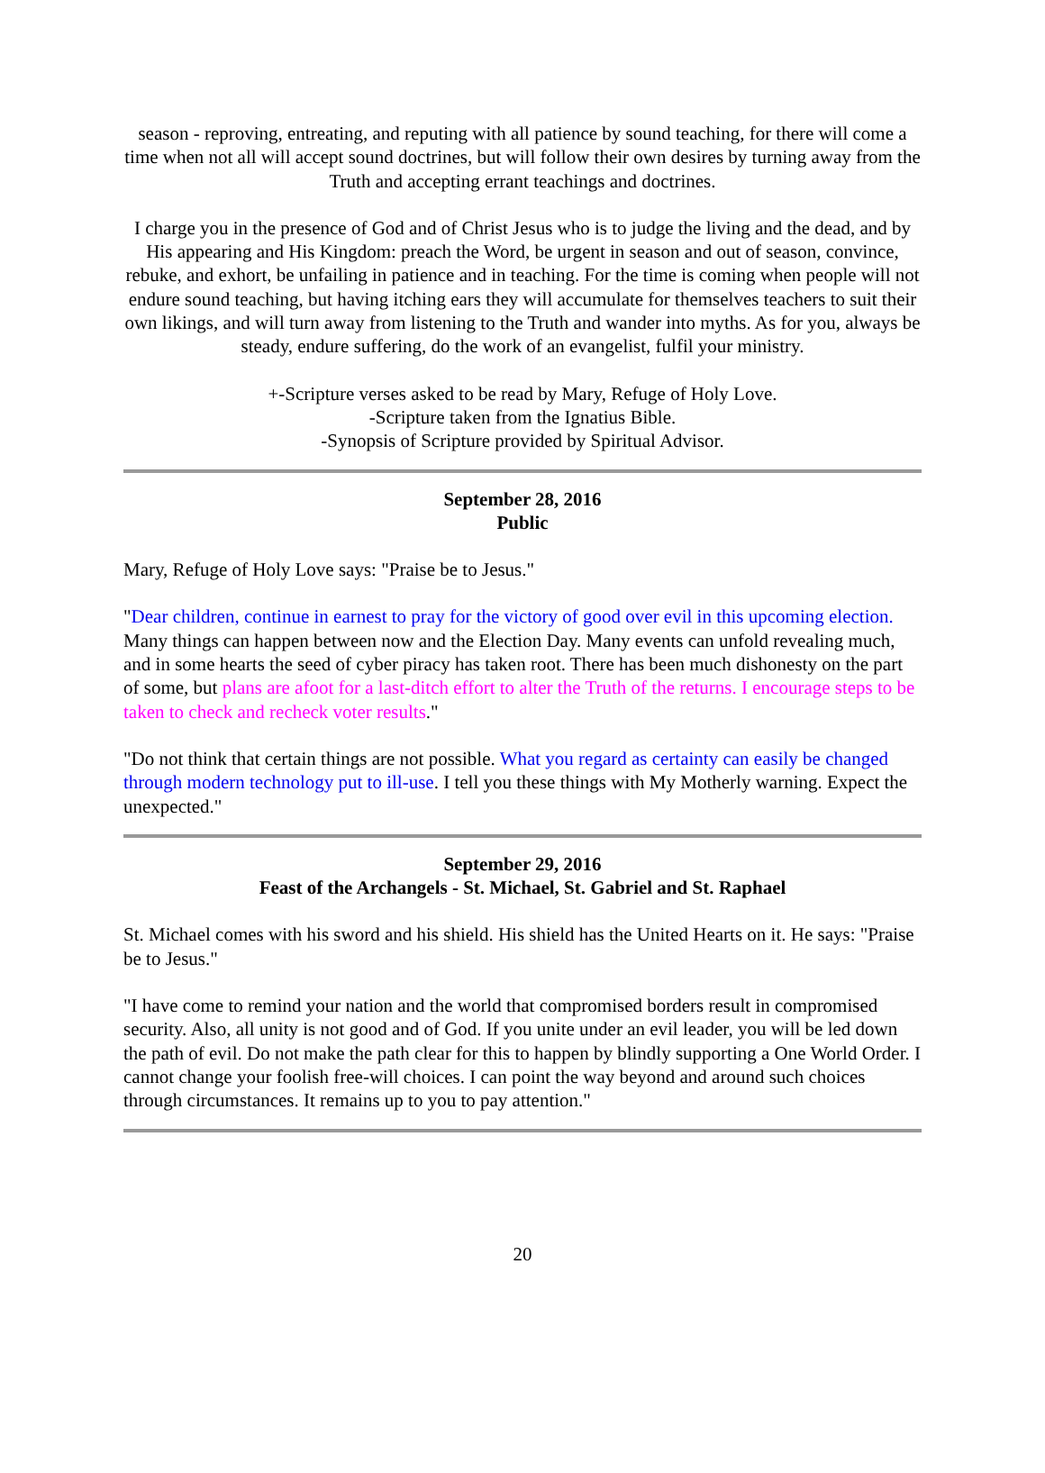season - reproving, entreating, and reputing with all patience by sound teaching, for there will come a time when not all will accept sound doctrines, but will follow their own desires by turning away from the Truth and accepting errant teachings and doctrines.
I charge you in the presence of God and of Christ Jesus who is to judge the living and the dead, and by His appearing and His Kingdom: preach the Word, be urgent in season and out of season, convince, rebuke, and exhort, be unfailing in patience and in teaching. For the time is coming when people will not endure sound teaching, but having itching ears they will accumulate for themselves teachers to suit their own likings, and will turn away from listening to the Truth and wander into myths. As for you, always be steady, endure suffering, do the work of an evangelist, fulfil your ministry.
+-Scripture verses asked to be read by Mary, Refuge of Holy Love.
-Scripture taken from the Ignatius Bible.
-Synopsis of Scripture provided by Spiritual Advisor.
September 28, 2016
Public
Mary, Refuge of Holy Love says: "Praise be to Jesus."
"Dear children, continue in earnest to pray for the victory of good over evil in this upcoming election. Many things can happen between now and the Election Day. Many events can unfold revealing much, and in some hearts the seed of cyber piracy has taken root. There has been much dishonesty on the part of some, but plans are afoot for a last-ditch effort to alter the Truth of the returns. I encourage steps to be taken to check and recheck voter results."
"Do not think that certain things are not possible. What you regard as certainty can easily be changed through modern technology put to ill-use. I tell you these things with My Motherly warning. Expect the unexpected."
September 29, 2016
Feast of the Archangels - St. Michael, St. Gabriel and St. Raphael
St. Michael comes with his sword and his shield. His shield has the United Hearts on it. He says: "Praise be to Jesus."
"I have come to remind your nation and the world that compromised borders result in compromised security. Also, all unity is not good and of God. If you unite under an evil leader, you will be led down the path of evil. Do not make the path clear for this to happen by blindly supporting a One World Order. I cannot change your foolish free-will choices. I can point the way beyond and around such choices through circumstances. It remains up to you to pay attention."
20